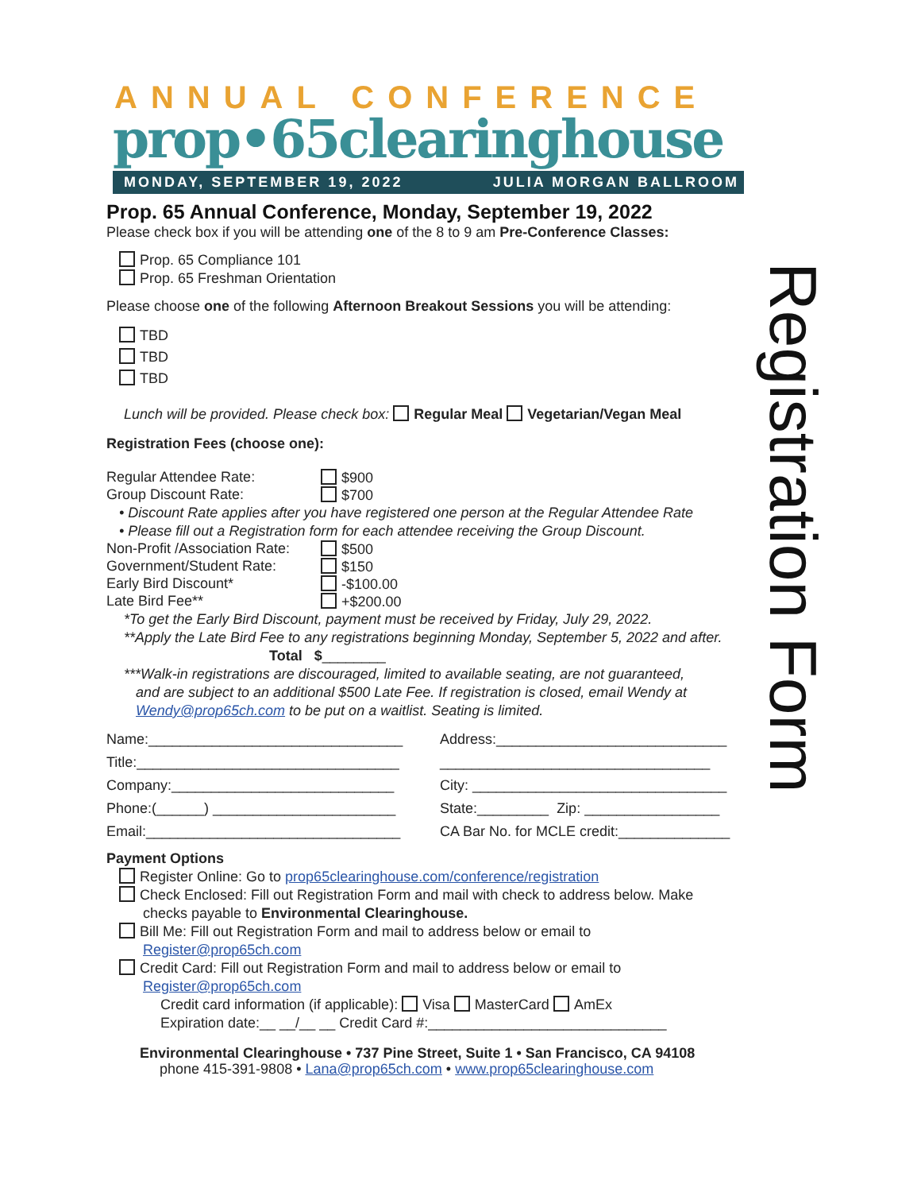Registration Form
ANNUAL CONFERENCE
prop•65clearinghouse
MONDAY, SEPTEMBER 19, 2022 JULIA MORGAN BALLROOM
Prop. 65 Annual Conference, Monday, September 19, 2022
Please check box if you will be attending one of the 8 to 9 am Pre-Conference Classes:
Prop. 65 Compliance 101
Prop. 65 Freshman Orientation
Please choose one of the following Afternoon Breakout Sessions you will be attending:
TBD
TBD
TBD
Lunch will be provided. Please check box: Regular Meal Vegetarian/Vegan Meal
Registration Fees (choose one):
Regular Attendee Rate: $900 Group Discount Rate: $700
• Discount Rate applies after you have registered one person at the Regular Attendee Rate
• Please fill out a Registration form for each attendee receiving the Group Discount.
Non-Profit /Association Rate: $500 Government/Student Rate: $150 Early Bird Discount* -$100.00 Late Bird Fee** +$200.00
*To get the Early Bird Discount, payment must be received by Friday, July 29, 2022.
**Apply the Late Bird Fee to any registrations beginning Monday, September 5, 2022 and after.
Total $________
***Walk-in registrations are discouraged, limited to available seating, are not guaranteed,
and are subject to an additional $500 Late Fee. If registration is closed, email Wendy at
Wendy@prop65ch.com to be put on a waitlist. Seating is limited.
Name:________________________________ Address:_____________________________ Title:_________________________________ __________________________________ Company:____________________________ City: ________________________________ Phone:(______) _______________________ State:_________ Zip: _________________ Email:________________________________ CA Bar No. for MCLE credit:______________
Payment Options
Register Online: Go to prop65clearinghouse.com/conference/registration
Check Enclosed: Fill out Registration Form and mail with check to address below. Make
checks payable to Environmental Clearinghouse.
Bill Me: Fill out Registration Form and mail to address below or email to
Register@prop65ch.com
Credit Card: Fill out Registration Form and mail to address below or email to
Register@prop65ch.com
Credit card information (if applicable): Visa MasterCard AmEx
Expiration date:__ __/__ __ Credit Card #:______________________________
Environmental Clearinghouse • 737 Pine Street, Suite 1 • San Francisco, CA 94108
phone 415-391-9808 • Lana@prop65ch.com • www.prop65clearinghouse.com